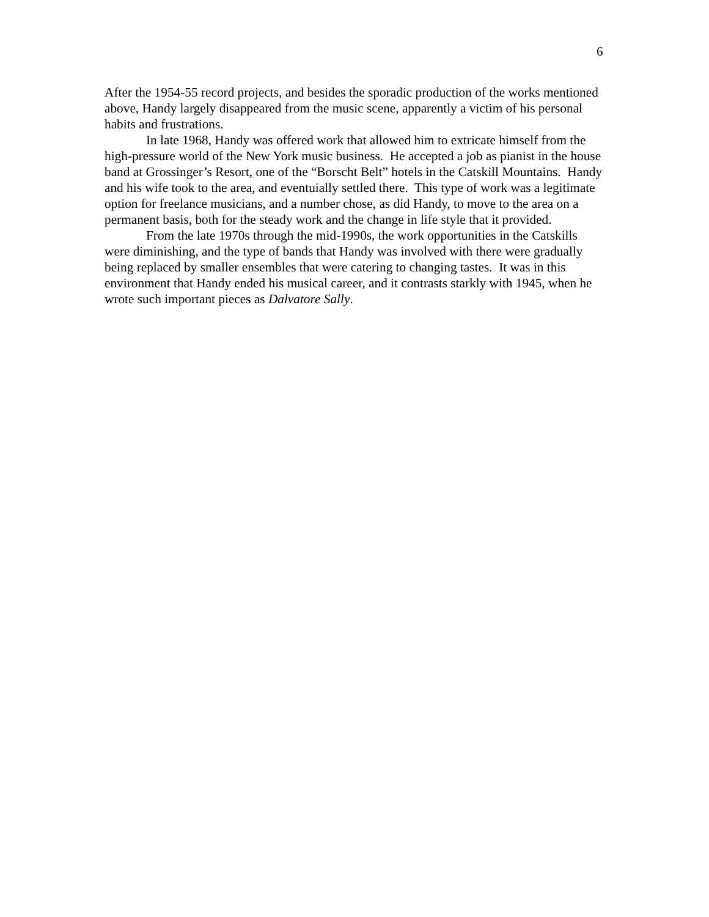6
After the 1954-55 record projects, and besides the sporadic production of the works mentioned above, Handy largely disappeared from the music scene, apparently a victim of his personal habits and frustrations.
In late 1968, Handy was offered work that allowed him to extricate himself from the high-pressure world of the New York music business. He accepted a job as pianist in the house band at Grossinger’s Resort, one of the “Borscht Belt” hotels in the Catskill Mountains. Handy and his wife took to the area, and eventuially settled there. This type of work was a legitimate option for freelance musicians, and a number chose, as did Handy, to move to the area on a permanent basis, both for the steady work and the change in life style that it provided.
From the late 1970s through the mid-1990s, the work opportunities in the Catskills were diminishing, and the type of bands that Handy was involved with there were gradually being replaced by smaller ensembles that were catering to changing tastes. It was in this environment that Handy ended his musical career, and it contrasts starkly with 1945, when he wrote such important pieces as Dalvatore Sally.